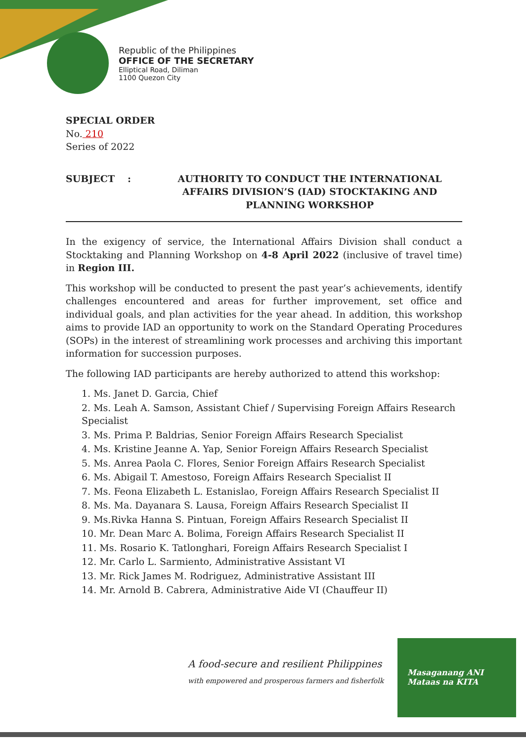Republic of the Philippines
OFFICE OF THE SECRETARY
Elliptical Road, Diliman
1100 Quezon City
SPECIAL ORDER
No. 210
Series of 2022
SUBJECT: AUTHORITY TO CONDUCT THE INTERNATIONAL AFFAIRS DIVISION’S (IAD) STOCKTAKING AND PLANNING WORKSHOP
In the exigency of service, the International Affairs Division shall conduct a Stocktaking and Planning Workshop on 4-8 April 2022 (inclusive of travel time) in Region III.
This workshop will be conducted to present the past year’s achievements, identify challenges encountered and areas for further improvement, set office and individual goals, and plan activities for the year ahead. In addition, this workshop aims to provide IAD an opportunity to work on the Standard Operating Procedures (SOPs) in the interest of streamlining work processes and archiving this important information for succession purposes.
The following IAD participants are hereby authorized to attend this workshop:
1. Ms. Janet D. Garcia, Chief
2. Ms. Leah A. Samson, Assistant Chief / Supervising Foreign Affairs Research Specialist
3. Ms. Prima P. Baldrias, Senior Foreign Affairs Research Specialist
4. Ms. Kristine Jeanne A. Yap, Senior Foreign Affairs Research Specialist
5. Ms. Anrea Paola C. Flores, Senior Foreign Affairs Research Specialist
6. Ms. Abigail T. Amestoso, Foreign Affairs Research Specialist II
7. Ms. Feona Elizabeth L. Estanislao, Foreign Affairs Research Specialist II
8. Ms. Ma. Dayanara S. Lausa, Foreign Affairs Research Specialist II
9. Ms.Rivka Hanna S. Pintuan, Foreign Affairs Research Specialist II
10. Mr. Dean Marc A. Bolima, Foreign Affairs Research Specialist II
11. Ms. Rosario K. Tatlonghari, Foreign Affairs Research Specialist I
12. Mr. Carlo L. Sarmiento, Administrative Assistant VI
13. Mr. Rick James M. Rodriguez, Administrative Assistant III
14. Mr. Arnold B. Cabrera, Administrative Aide VI (Chauffeur II)
A food-secure and resilient Philippines
with empowered and prosperous farmers and fisherfolk
Masaganang ANI
Mataas na KITA